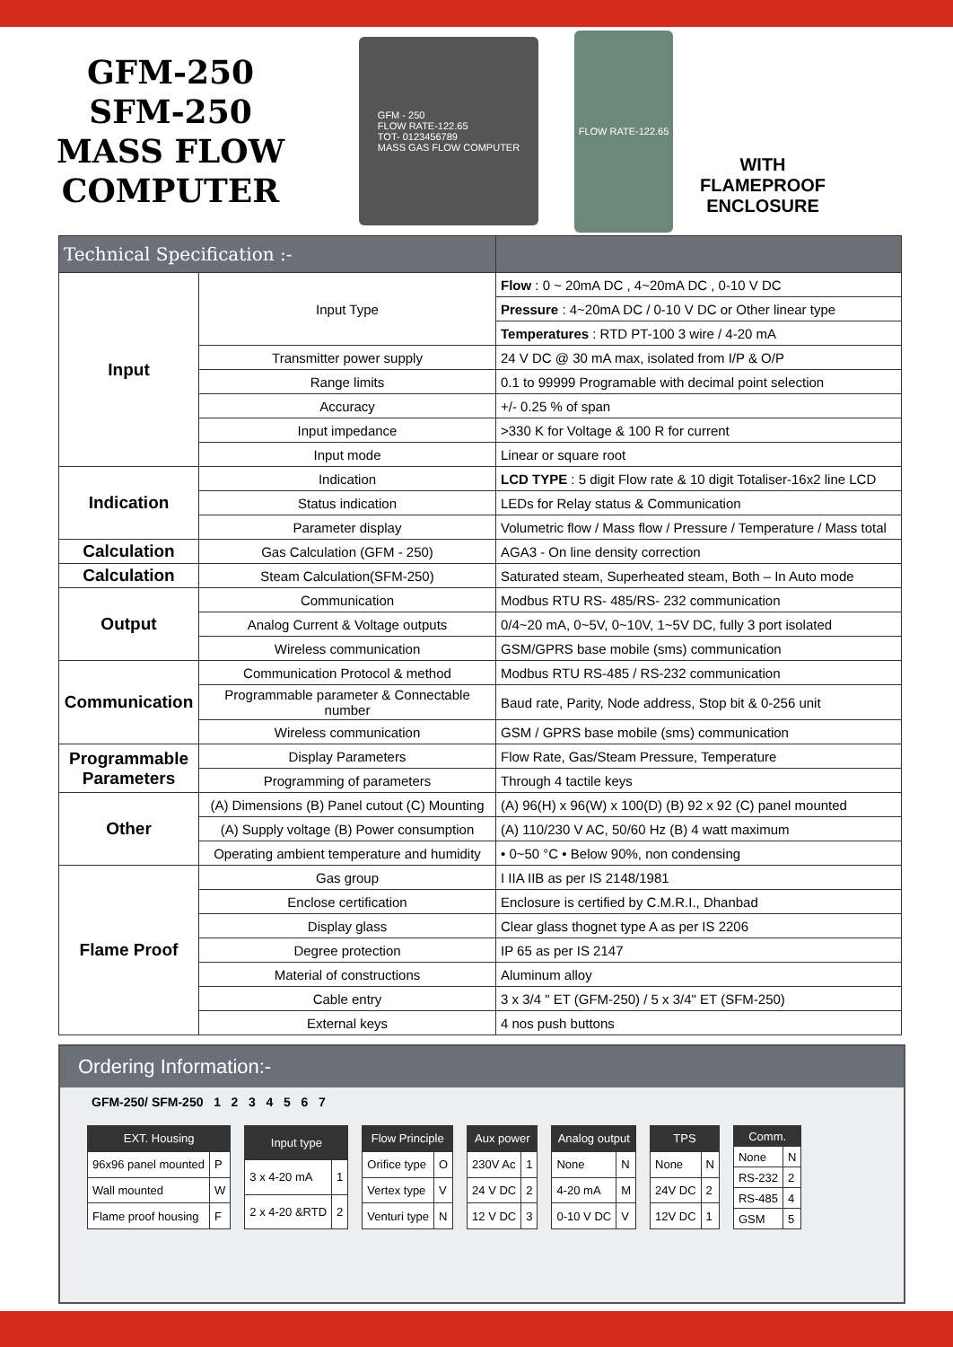GFM-250
SFM-250
MASS FLOW
COMPUTER
GFM - 250
FLOW RATE-122.65
TOT- 0123456789
MASS GAS FLOW COMPUTER
FLOW RATE-122.65
WITH
FLAMEPROOF
ENCLOSURE
| Technical Specification :- | | |
| --- | --- | --- |
| Input | Input Type | Flow : 0 ~ 20mA DC , 4~20mA DC , 0-10 V DC |
| | | Pressure : 4~20mA DC / 0-10 V DC or Other linear type |
| | | Temperatures : RTD PT-100 3 wire / 4-20 mA |
| | Transmitter power supply | 24 V DC @ 30 mA max, isolated from I/P & O/P |
| | Range limits | 0.1 to 99999 Programable with decimal point selection |
| | Accuracy | +/- 0.25 % of span |
| | Input impedance | >330 K for Voltage & 100 R for current |
| | Input mode | Linear or square root |
| Indication | Indication | LCD TYPE : 5 digit Flow rate & 10 digit Totaliser-16x2 line LCD |
| | Status indication | LEDs for Relay status & Communication |
| | Parameter display | Volumetric flow / Mass flow / Pressure / Temperature / Mass total |
| Calculation | Gas Calculation (GFM - 250) | AGA3 - On line density correction |
| Calculation | Steam Calculation(SFM-250) | Saturated steam, Superheated steam, Both – In Auto mode |
| Output | Communication | Modbus RTU RS- 485/RS- 232 communication |
| | Analog Current & Voltage outputs | 0/4~20 mA, 0~5V, 0~10V, 1~5V DC, fully 3 port isolated |
| | Wireless communication | GSM/GPRS base mobile (sms) communication |
| Communication | Communication Protocol & method | Modbus RTU RS-485 / RS-232 communication |
| | Programmable parameter & Connectable number | Baud rate, Parity, Node address, Stop bit & 0-256 unit |
| | Wireless communication | GSM / GPRS base mobile (sms) communication |
| Programmable Parameters | Display Parameters | Flow Rate, Gas/Steam Pressure, Temperature |
| | Programming of parameters | Through 4 tactile keys |
| Other | (A) Dimensions (B) Panel cutout (C) Mounting | (A) 96(H) x 96(W) x 100(D) (B) 92 x 92 (C) panel mounted |
| | (A) Supply voltage (B) Power consumption | (A) 110/230 V AC, 50/60 Hz (B) 4 watt maximum |
| | Operating ambient temperature and humidity | • 0~50 °C • Below 90%, non condensing |
| Flame Proof | Gas group | I IIA IIB as per IS 2148/1981 |
| | Enclose certification | Enclosure is certified by C.M.R.I., Dhanbad |
| | Display glass | Clear glass thognet type A as per IS 2206 |
| | Degree protection | IP 65 as per IS 2147 |
| | Material of constructions | Aluminum alloy |
| | Cable entry | 3 x 3/4 " ET (GFM-250) / 5 x 3/4" ET (SFM-250) |
| | External keys | 4 nos push buttons |
Ordering Information:-
GFM-250/ SFM-250 1 2 3 4 5 6 7
| EXT. Housing | |
| --- | --- |
| 96x96 panel mounted | P |
| Wall mounted | W |
| Flame proof housing | F |
| Input type | |
| --- | --- |
| 3 x 4-20 mA | 1 |
| 2 x 4-20 &RTD | 2 |
| Flow Principle | |
| --- | --- |
| Orifice type | O |
| Vertex type | V |
| Venturi type | N |
| Aux power | |
| --- | --- |
| 230V Ac | 1 |
| 24 V DC | 2 |
| 12 V DC | 3 |
| Analog output | |
| --- | --- |
| None | N |
| 4-20 mA | M |
| 0-10 V DC | V |
| TPS | |
| --- | --- |
| None | N |
| 24V DC | 2 |
| 12V DC | 1 |
| Comm. | |
| --- | --- |
| None | N |
| RS-232 | 2 |
| RS-485 | 4 |
| GSM | 5 |